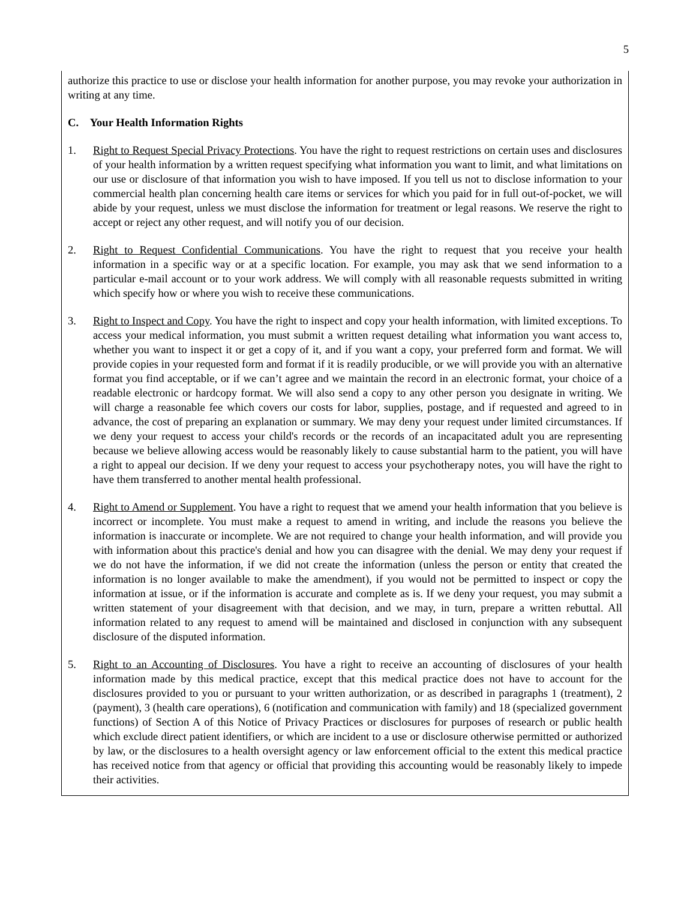5
authorize this practice to use or disclose your health information for another purpose, you may revoke your authorization in writing at any time.
C. Your Health Information Rights
1. Right to Request Special Privacy Protections. You have the right to request restrictions on certain uses and disclosures of your health information by a written request specifying what information you want to limit, and what limitations on our use or disclosure of that information you wish to have imposed. If you tell us not to disclose information to your commercial health plan concerning health care items or services for which you paid for in full out-of-pocket, we will abide by your request, unless we must disclose the information for treatment or legal reasons. We reserve the right to accept or reject any other request, and will notify you of our decision.
2. Right to Request Confidential Communications. You have the right to request that you receive your health information in a specific way or at a specific location. For example, you may ask that we send information to a particular e-mail account or to your work address. We will comply with all reasonable requests submitted in writing which specify how or where you wish to receive these communications.
3. Right to Inspect and Copy. You have the right to inspect and copy your health information, with limited exceptions. To access your medical information, you must submit a written request detailing what information you want access to, whether you want to inspect it or get a copy of it, and if you want a copy, your preferred form and format. We will provide copies in your requested form and format if it is readily producible, or we will provide you with an alternative format you find acceptable, or if we can’t agree and we maintain the record in an electronic format, your choice of a readable electronic or hardcopy format. We will also send a copy to any other person you designate in writing. We will charge a reasonable fee which covers our costs for labor, supplies, postage, and if requested and agreed to in advance, the cost of preparing an explanation or summary. We may deny your request under limited circumstances. If we deny your request to access your child's records or the records of an incapacitated adult you are representing because we believe allowing access would be reasonably likely to cause substantial harm to the patient, you will have a right to appeal our decision. If we deny your request to access your psychotherapy notes, you will have the right to have them transferred to another mental health professional.
4. Right to Amend or Supplement. You have a right to request that we amend your health information that you believe is incorrect or incomplete. You must make a request to amend in writing, and include the reasons you believe the information is inaccurate or incomplete. We are not required to change your health information, and will provide you with information about this practice's denial and how you can disagree with the denial. We may deny your request if we do not have the information, if we did not create the information (unless the person or entity that created the information is no longer available to make the amendment), if you would not be permitted to inspect or copy the information at issue, or if the information is accurate and complete as is. If we deny your request, you may submit a written statement of your disagreement with that decision, and we may, in turn, prepare a written rebuttal. All information related to any request to amend will be maintained and disclosed in conjunction with any subsequent disclosure of the disputed information.
5. Right to an Accounting of Disclosures. You have a right to receive an accounting of disclosures of your health information made by this medical practice, except that this medical practice does not have to account for the disclosures provided to you or pursuant to your written authorization, or as described in paragraphs 1 (treatment), 2 (payment), 3 (health care operations), 6 (notification and communication with family) and 18 (specialized government functions) of Section A of this Notice of Privacy Practices or disclosures for purposes of research or public health which exclude direct patient identifiers, or which are incident to a use or disclosure otherwise permitted or authorized by law, or the disclosures to a health oversight agency or law enforcement official to the extent this medical practice has received notice from that agency or official that providing this accounting would be reasonably likely to impede their activities.